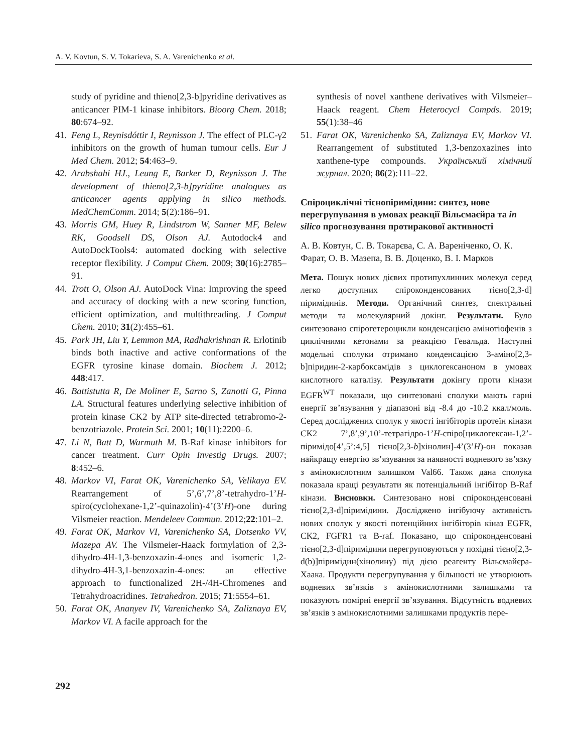A. V. Kovtun, S. V. Tokarieva, S. A. Varenichenko et al.
study of pyridine and thieno[2,3-b]pyridine derivatives as anticancer PIM-1 kinase inhibitors. Bioorg Chem. 2018; 80:674–92.
41. Feng L, Reynisdóttir I, Reynisson J. The effect of PLC-γ2 inhibitors on the growth of human tumour cells. Eur J Med Chem. 2012; 54:463–9.
42. Arabshahi HJ., Leung E, Barker D, Reynisson J. The development of thieno[2,3-b]pyridine analogues as anticancer agents applying in silico methods. MedChemComm. 2014; 5(2):186–91.
43. Morris GM, Huey R, Lindstrom W, Sanner MF, Belew RK, Goodsell DS, Olson AJ. Autodock4 and AutoDockTools4: automated docking with selective receptor flexibility. J Comput Chem. 2009; 30(16):2785–91.
44. Trott O, Olson AJ. AutoDock Vina: Improving the speed and accuracy of docking with a new scoring function, efficient optimization, and multithreading. J Comput Chem. 2010; 31(2):455–61.
45. Park JH, Liu Y, Lemmon MA, Radhakrishnan R. Erlotinib binds both inactive and active conformations of the EGFR tyrosine kinase domain. Biochem J. 2012; 448:417.
46. Battistutta R, De Moliner E, Sarno S, Zanotti G, Pinna LA. Structural features underlying selective inhibition of protein kinase CK2 by ATP site-directed tetrabromo-2-benzotriazole. Protein Sci. 2001; 10(11):2200–6.
47. Li N, Batt D, Warmuth M. B-Raf kinase inhibitors for cancer treatment. Curr Opin Investig Drugs. 2007; 8:452–6.
48. Markov VI, Farat OK, Varenichenko SA, Velikaya EV. Rearrangement of 5’,6’,7’,8’-tetrahydro-1’H-spiro(cyclohexane-1,2’-quinazolin)-4’(3’H)-one during Vilsmeier reaction. Mendeleev Commun. 2012;22:101–2.
49. Farat OK, Markov VI, Varenichenko SA, Dotsenko VV, Mazepa AV. The Vilsmeier-Haack formylation of 2,3-dihydro-4H-1,3-benzoxazin-4-ones and isomeric 1,2-dihydro-4H-3,1-benzoxazin-4-ones: an effective approach to functionalized 2H-/4H-Chromenes and Tetrahydroacridines. Tetrahedron. 2015; 71:5554–61.
50. Farat OK, Ananyev IV, Varenichenko SA, Zaliznaya EV, Markov VI. A facile approach for the
synthesis of novel xanthene derivatives with Vilsmeier–Haack reagent. Chem Heterocycl Compds. 2019; 55(1):38–46
51. Farat OK, Varenichenko SA, Zaliznaya EV, Markov VI. Rearrangement of substituted 1,3-benzoxazines into xanthene-type compounds. Український хімічний журнал. 2020; 86(2):111–22.
Спіроциклічні тієнопіримідини: синтез, нове перегрупування в умовах реакції Вільсмаєйра та in silico прогнозування протиракової активності
А. В. Ковтун, С. В. Токарєва, С. А. Вареніченко, О. К. Фарат, О. В. Мазепа, В. В. Доценко, В. І. Марков
Мета. Пошук нових дієвих протипухлинних молекул серед легко доступних спіроконденсованих тієно[2,3-d] піримідинів. Методи. Органічний синтез, спектральні методи та молекулярний докінг. Результати. Було синтезовано спірогетероцикли конденсацією амінотіофенів з циклічними кетонами за реакцією Гевальда. Наступні модельні сполуки отримано конденсацією 3-аміно[2,3-b]піридин-2-карбоксамідів з циклогексаноном в умовах кислотного каталізу. Результати докінгу проти кінази EGFR<sup>WT</sup> показали, що синтезовані сполуки мають гарні енергії зв’язування у діапазоні від -8.4 до -10.2 ккал/моль. Серед досліджених сполук у якості інгібіторів протеїн кінази CK2 7’,8’,9’,10’-тетрагідро-1’H-спіро[циклогексан-1,2’-піримідо[4’,5’:4,5] тієно[2,3-b]хінолин]-4’(3’H)-он показав найкращу енергію зв’язування за наявності водневого зв’язку з амінокислотним залишком Val66. Також дана сполука показала кращі результати як потенціальний інгібітор B-Raf кінази. Висновки. Синтезовано нові спіроконденсовані тієно[2,3-d]піримідини. Досліджено інгібуючу активність нових сполук у якості потенційних інгібіторів кіназ EGFR, CK2, FGFR1 та B-raf. Показано, що спіроконденсовані тієно[2,3-d]піримідини перегруповуються у похідні тієно[2,3-d(b)]піримідин(хінолину) під дією реагенту Вільсмайєра-Хаака. Продукти перегрупування у більшості не утворюють водневих зв’язків з амінокислотними залишками та показують помірні енергії зв’язування. Відсутність водневих зв’язків з амінокислотними залишками продуктів пере-
292